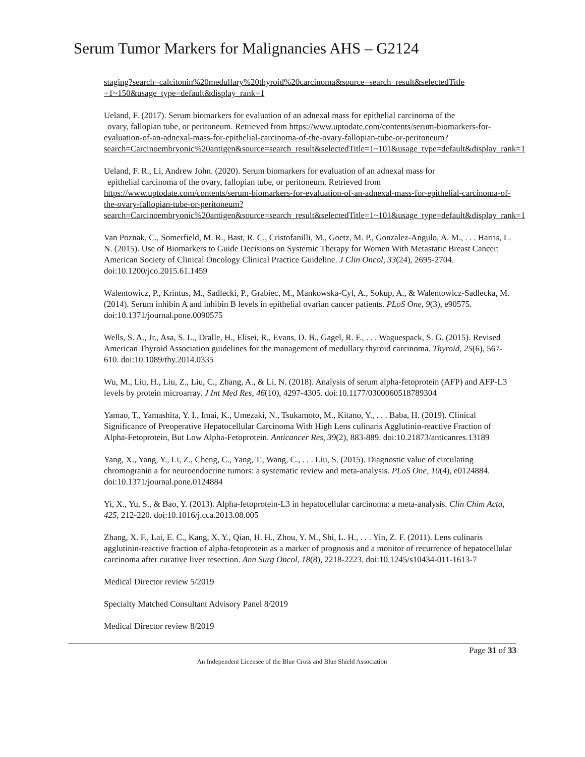Serum Tumor Markers for Malignancies AHS – G2124
staging?search=calcitonin%20medullary%20thyroid%20carcinoma&source=search_result&selectedTitle =1~150&usage_type=default&display_rank=1
Ueland, F. (2017). Serum biomarkers for evaluation of an adnexal mass for epithelial carcinoma of the
ovary, fallopian tube, or peritoneum. Retrieved from https://www.uptodate.com/contents/serum-biomarkers-for-evaluation-of-an-adnexal-mass-for-epithelial-carcinoma-of-the-ovary-fallopian-tube-or-peritoneum?search=Carcinoembryonic%20antigen&source=search_result&selectedTitle=1~101&usage_type=default&display_rank=1
Ueland, F. R., Li, Andrew John. (2020). Serum biomarkers for evaluation of an adnexal mass for
epithelial carcinoma of the ovary, fallopian tube, or peritoneum. Retrieved from https://www.uptodate.com/contents/serum-biomarkers-for-evaluation-of-an-adnexal-mass-for-epithelial-carcinoma-of-the-ovary-fallopian-tube-or-peritoneum?search=Carcinoembryonic%20antigen&source=search_result&selectedTitle=1~101&usage_type=default&display_rank=1
Van Poznak, C., Somerfield, M. R., Bast, R. C., Cristofanilli, M., Goetz, M. P., Gonzalez-Angulo, A. M., . . . Harris, L. N. (2015). Use of Biomarkers to Guide Decisions on Systemic Therapy for Women With Metastatic Breast Cancer: American Society of Clinical Oncology Clinical Practice Guideline. J Clin Oncol, 33(24), 2695-2704. doi:10.1200/jco.2015.61.1459
Walentowicz, P., Krintus, M., Sadlecki, P., Grabiec, M., Mankowska-Cyl, A., Sokup, A., & Walentowicz-Sadlecka, M. (2014). Serum inhibin A and inhibin B levels in epithelial ovarian cancer patients. PLoS One, 9(3), e90575. doi:10.1371/journal.pone.0090575
Wells, S. A., Jr., Asa, S. L., Dralle, H., Elisei, R., Evans, D. B., Gagel, R. F., . . . Waguespack, S. G. (2015). Revised American Thyroid Association guidelines for the management of medullary thyroid carcinoma. Thyroid, 25(6), 567-610. doi:10.1089/thy.2014.0335
Wu, M., Liu, H., Liu, Z., Liu, C., Zhang, A., & Li, N. (2018). Analysis of serum alpha-fetoprotein (AFP) and AFP-L3 levels by protein microarray. J Int Med Res, 46(10), 4297-4305. doi:10.1177/0300060518789304
Yamao, T., Yamashita, Y. I., Imai, K., Umezaki, N., Tsukamoto, M., Kitano, Y., . . . Baba, H. (2019). Clinical Significance of Preoperative Hepatocellular Carcinoma With High Lens culinaris Agglutinin-reactive Fraction of Alpha-Fetoprotein, But Low Alpha-Fetoprotein. Anticancer Res, 39(2), 883-889. doi:10.21873/anticanres.13189
Yang, X., Yang, Y., Li, Z., Cheng, C., Yang, T., Wang, C., . . . Liu, S. (2015). Diagnostic value of circulating chromogranin a for neuroendocrine tumors: a systematic review and meta-analysis. PLoS One, 10(4), e0124884. doi:10.1371/journal.pone.0124884
Yi, X., Yu, S., & Bao, Y. (2013). Alpha-fetoprotein-L3 in hepatocellular carcinoma: a meta-analysis. Clin Chim Acta, 425, 212-220. doi:10.1016/j.cca.2013.08.005
Zhang, X. F., Lai, E. C., Kang, X. Y., Qian, H. H., Zhou, Y. M., Shi, L. H., . . . Yin, Z. F. (2011). Lens culinaris agglutinin-reactive fraction of alpha-fetoprotein as a marker of prognosis and a monitor of recurrence of hepatocellular carcinoma after curative liver resection. Ann Surg Oncol, 18(8), 2218-2223. doi:10.1245/s10434-011-1613-7
Medical Director review 5/2019
Specialty Matched Consultant Advisory Panel 8/2019
Medical Director review 8/2019
Page 31 of 33
An Independent Licensee of the Blue Cross and Blue Shield Association